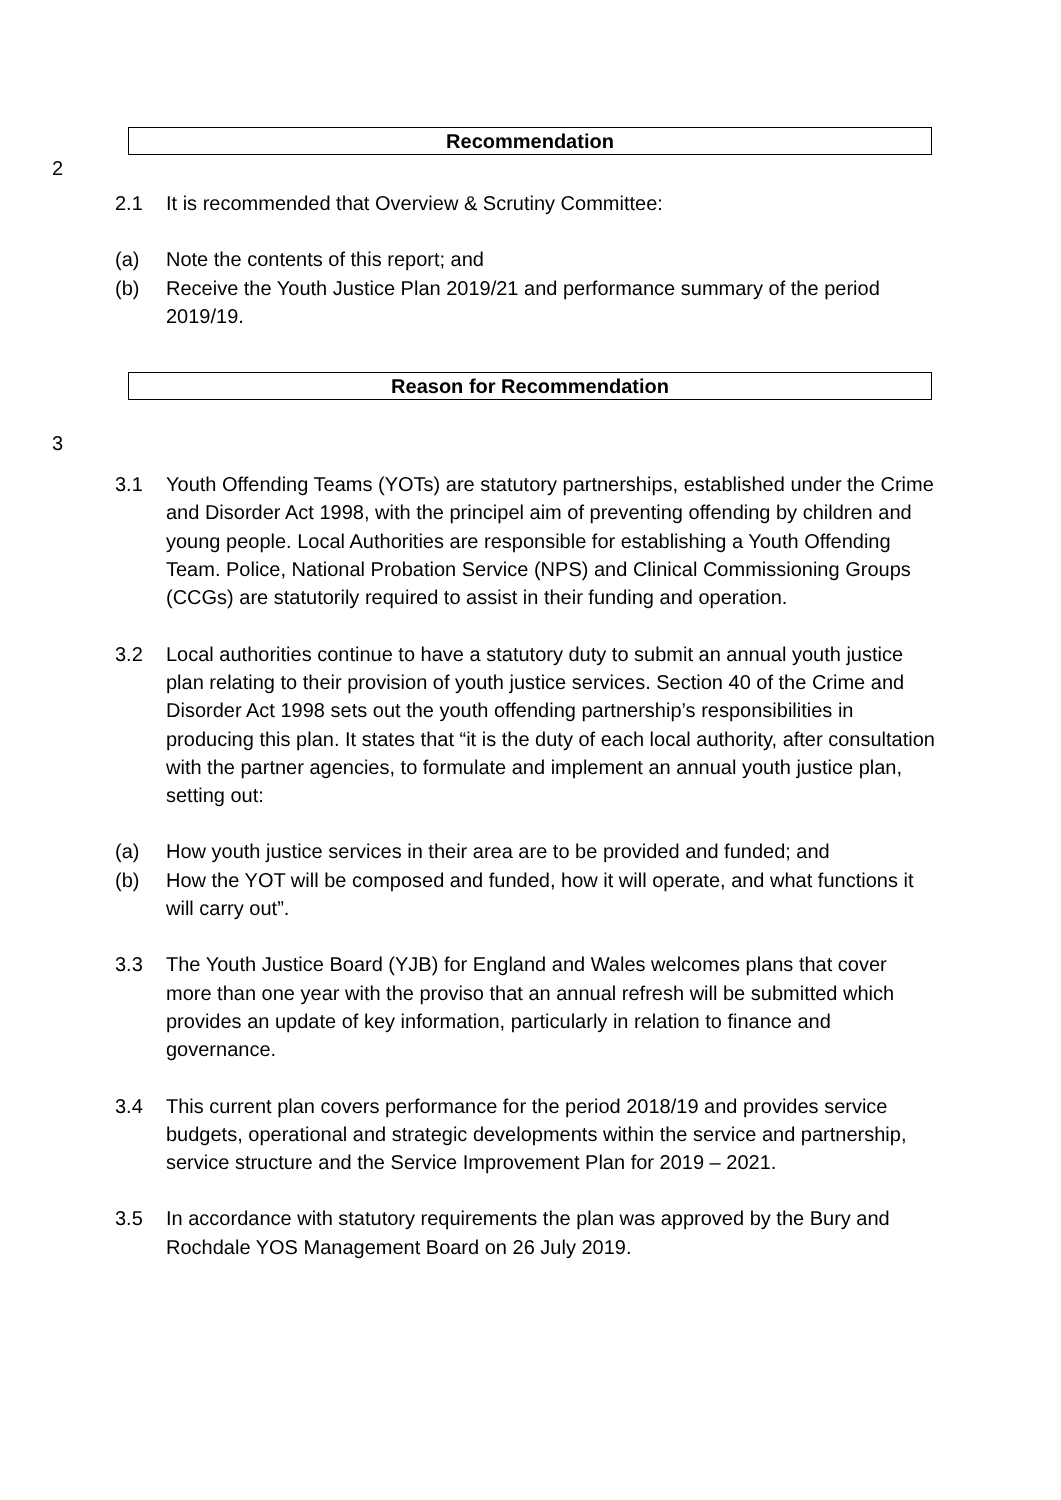Recommendation
2
2.1 It is recommended that Overview & Scrutiny Committee:
(a) Note the contents of this report; and
(b) Receive the Youth Justice Plan 2019/21 and performance summary of the period 2019/19.
Reason for Recommendation
3
3.1 Youth Offending Teams (YOTs) are statutory partnerships, established under the Crime and Disorder Act 1998, with the principel aim of preventing offending by children and young people. Local Authorities are responsible for establishing a Youth Offending Team. Police, National Probation Service (NPS) and Clinical Commissioning Groups (CCGs) are statutorily required to assist in their funding and operation.
3.2 Local authorities continue to have a statutory duty to submit an annual youth justice plan relating to their provision of youth justice services. Section 40 of the Crime and Disorder Act 1998 sets out the youth offending partnership’s responsibilities in producing this plan. It states that “it is the duty of each local authority, after consultation with the partner agencies, to formulate and implement an annual youth justice plan, setting out:
(a) How youth justice services in their area are to be provided and funded; and
(b) How the YOT will be composed and funded, how it will operate, and what functions it will carry out”.
3.3 The Youth Justice Board (YJB) for England and Wales welcomes plans that cover more than one year with the proviso that an annual refresh will be submitted which provides an update of key information, particularly in relation to finance and governance.
3.4 This current plan covers performance for the period 2018/19 and provides service budgets, operational and strategic developments within the service and partnership, service structure and the Service Improvement Plan for 2019 – 2021.
3.5 In accordance with statutory requirements the plan was approved by the Bury and Rochdale YOS Management Board on 26 July 2019.